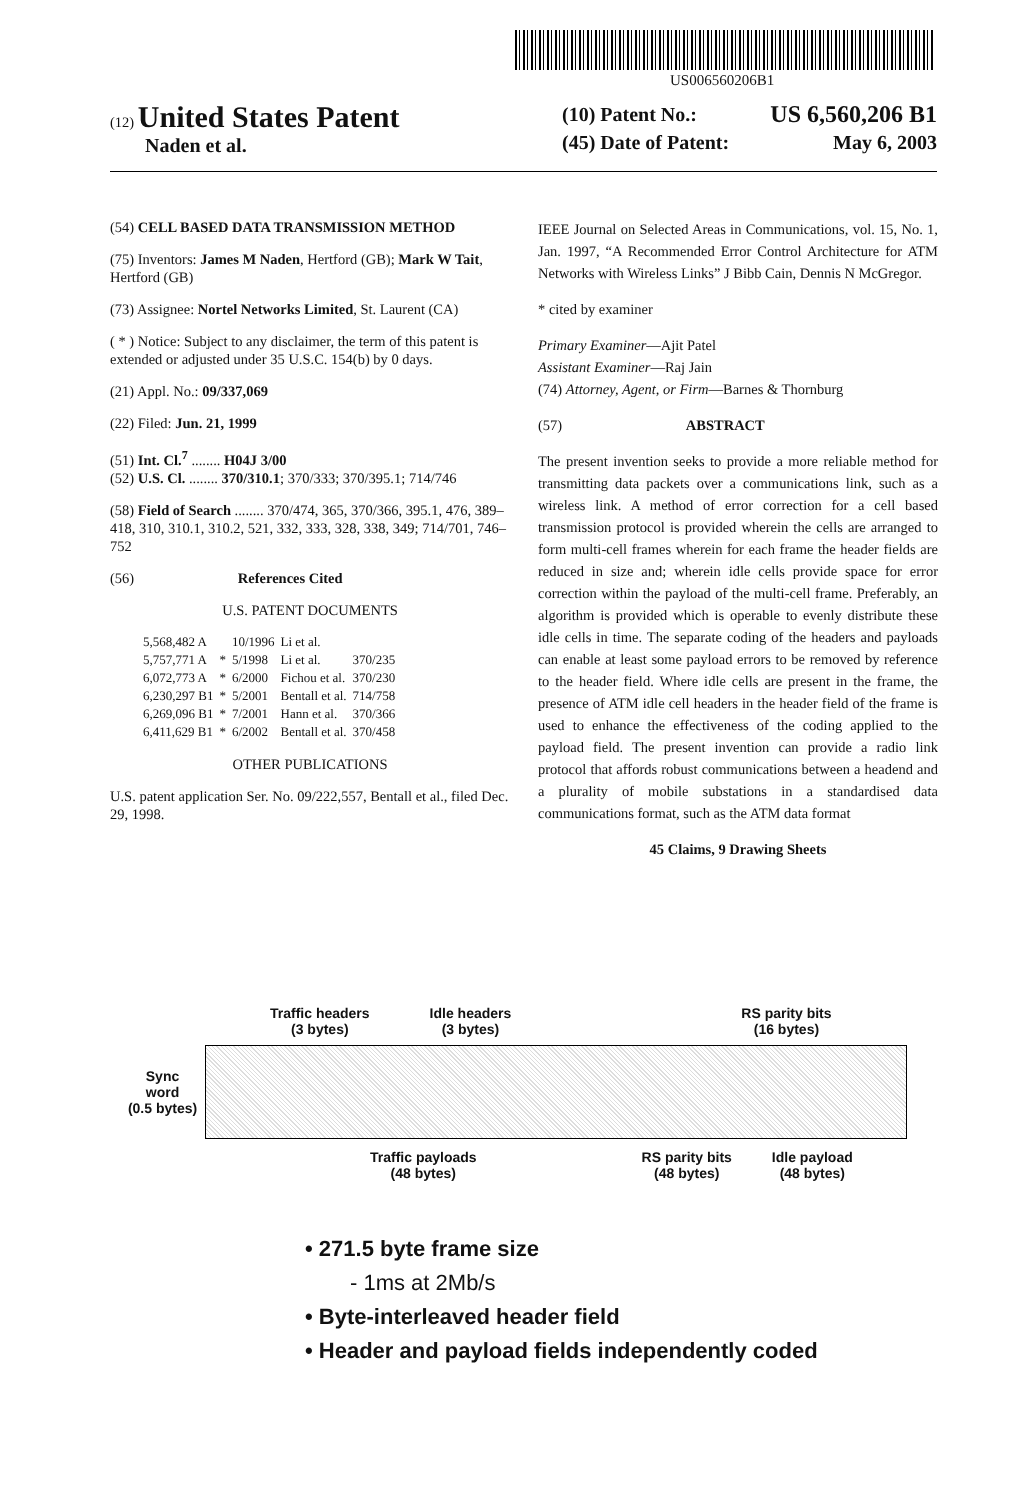US006560206B1
(12) United States Patent
Naden et al.
(10) Patent No.: US 6,560,206 B1
(45) Date of Patent: May 6, 2003
(54) CELL BASED DATA TRANSMISSION METHOD
(75) Inventors: James M Naden, Hertford (GB); Mark W Tait, Hertford (GB)
(73) Assignee: Nortel Networks Limited, St. Laurent (CA)
( * ) Notice: Subject to any disclaimer, the term of this patent is extended or adjusted under 35 U.S.C. 154(b) by 0 days.
(21) Appl. No.: 09/337,069
(22) Filed: Jun. 21, 1999
(51) Int. Cl.<sup>7</sup> ........ H04J 3/00
(52) U.S. Cl. ........ 370/310.1; 370/333; 370/395.1; 714/746
(58) Field of Search ........ 370/474, 365, 370/366, 395.1, 476, 389–418, 310, 310.1, 310.2, 521, 332, 333, 328, 338, 349; 714/701, 746–752
(56) References Cited
U.S. PATENT DOCUMENTS
| 5,568,482 A | | 10/1996 | Li et al. | |
| 5,757,771 A | * | 5/1998 | Li et al. | 370/235 |
| 6,072,773 A | * | 6/2000 | Fichou et al. | 370/230 |
| 6,230,297 B1 | * | 5/2001 | Bentall et al. | 714/758 |
| 6,269,096 B1 | * | 7/2001 | Hann et al. | 370/366 |
| 6,411,629 B1 | * | 6/2002 | Bentall et al. | 370/458 |
OTHER PUBLICATIONS
U.S. patent application Ser. No. 09/222,557, Bentall et al., filed Dec. 29, 1998.
IEEE Journal on Selected Areas in Communications, vol. 15, No. 1, Jan. 1997, “A Recommended Error Control Architecture for ATM Networks with Wireless Links” J Bibb Cain, Dennis N McGregor.
* cited by examiner
Primary Examiner—Ajit Patel
Assistant Examiner—Raj Jain
(74) Attorney, Agent, or Firm—Barnes & Thornburg
(57) ABSTRACT
The present invention seeks to provide a more reliable method for transmitting data packets over a communications link, such as a wireless link. A method of error correction for a cell based transmission protocol is provided wherein the cells are arranged to form multi-cell frames wherein for each frame the header fields are reduced in size and; wherein idle cells provide space for error correction within the payload of the multi-cell frame. Preferably, an algorithm is provided which is operable to evenly distribute these idle cells in time. The separate coding of the headers and payloads can enable at least some payload errors to be removed by reference to the header field. Where idle cells are present in the frame, the presence of ATM idle cell headers in the header field of the frame is used to enhance the effectiveness of the coding applied to the payload field. The present invention can provide a radio link protocol that affords robust communications between a headend and a plurality of mobile substations in a standardised data communications format, such as the ATM data format
45 Claims, 9 Drawing Sheets
Traffic headers
(3 bytes)
Idle headers
(3 bytes)
RS parity bits
(16 bytes)
Sync
word
(0.5 bytes)
Traffic payloads
(48 bytes)
RS parity bits
(48 bytes)
Idle payload
(48 bytes)
• 271.5 byte frame size
- 1ms at 2Mb/s
• Byte-interleaved header field
• Header and payload fields independently coded